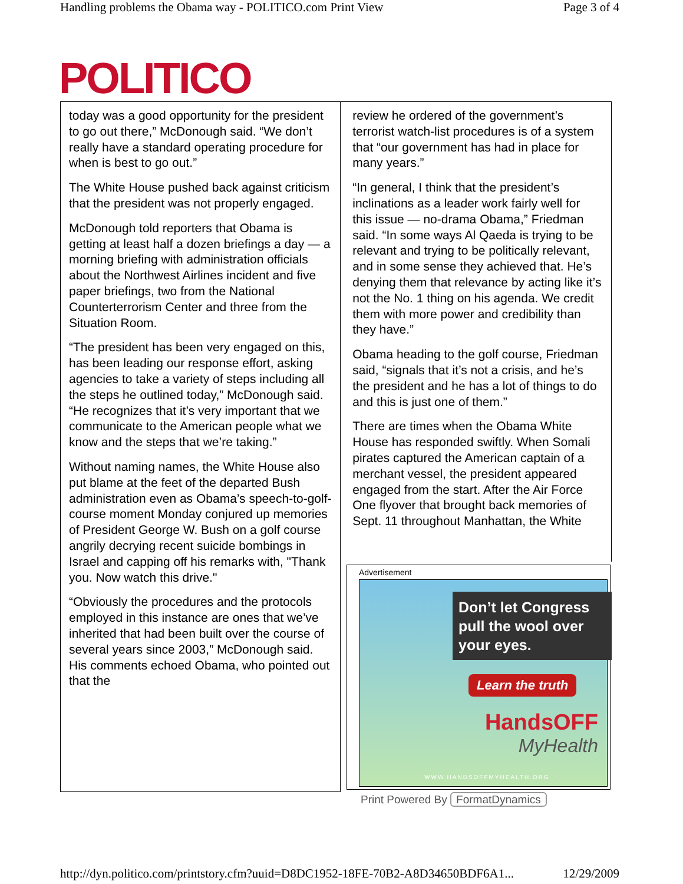Handling problems the Obama way - POLITICO.com Print View Page 3 of 4
POLITICO
today was a good opportunity for the president to go out there,” McDonough said. “We don’t really have a standard operating procedure for when is best to go out.”
The White House pushed back against criticism that the president was not properly engaged.
McDonough told reporters that Obama is getting at least half a dozen briefings a day — a morning briefing with administration officials about the Northwest Airlines incident and five paper briefings, two from the National Counterterrorism Center and three from the Situation Room.
“The president has been very engaged on this, has been leading our response effort, asking agencies to take a variety of steps including all the steps he outlined today,” McDonough said. “He recognizes that it’s very important that we communicate to the American people what we know and the steps that we’re taking.”
Without naming names, the White House also put blame at the feet of the departed Bush administration even as Obama’s speech-to-golf-course moment Monday conjured up memories of President George W. Bush on a golf course angrily decrying recent suicide bombings in Israel and capping off his remarks with, "Thank you. Now watch this drive."
“Obviously the procedures and the protocols employed in this instance are ones that we’ve inherited that had been built over the course of several years since 2003,” McDonough said. His comments echoed Obama, who pointed out that the
review he ordered of the government’s terrorist watch-list procedures is of a system that “our government has had in place for many years.”
“In general, I think that the president’s inclinations as a leader work fairly well for this issue — no-drama Obama,” Friedman said. “In some ways Al Qaeda is trying to be relevant and trying to be politically relevant, and in some sense they achieved that. He’s denying them that relevance by acting like it’s not the No. 1 thing on his agenda. We credit them with more power and credibility than they have.”
Obama heading to the golf course, Friedman said, “signals that it’s not a crisis, and he’s the president and he has a lot of things to do and this is just one of them.”
There are times when the Obama White House has responded swiftly. When Somali pirates captured the American captain of a merchant vessel, the president appeared engaged from the start. After the Air Force One flyover that brought back memories of Sept. 11 throughout Manhattan, the White
Advertisement
Don’t let Congress pull the wool over your eyes.
Learn the truth
HandsOFF
MyHealth
WWW.HANDSOFFMYHEALTH.ORG
Print Powered By FormatDynamics
http://dyn.politico.com/printstory.cfm?uuid=D8DC1952-18FE-70B2-A8D34650BDF6A1... 12/29/2009